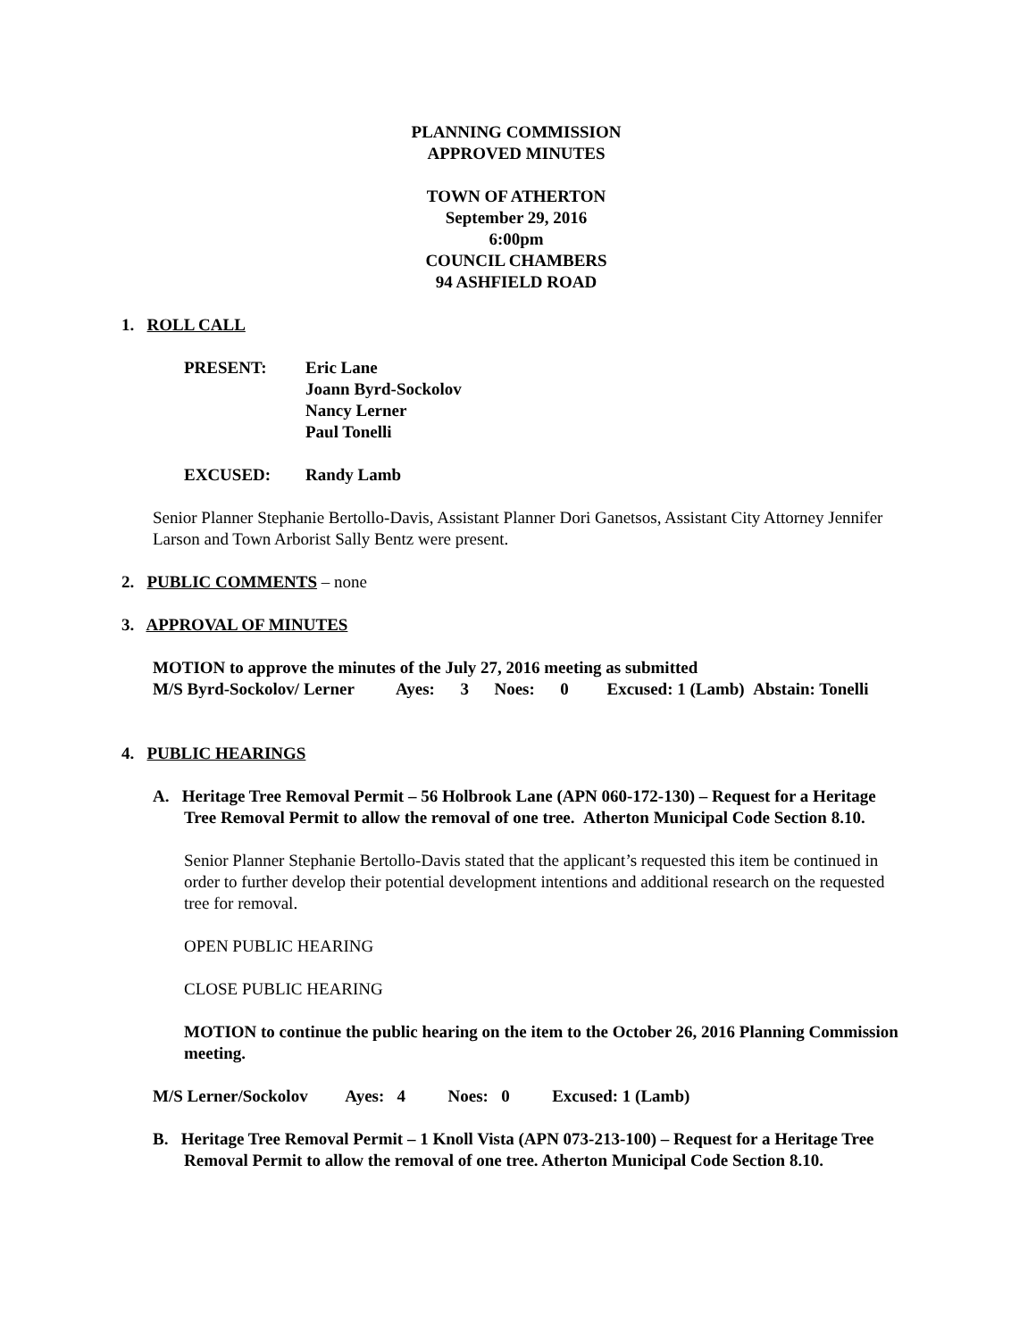PLANNING COMMISSION
APPROVED MINUTES
TOWN OF ATHERTON
September 29, 2016
6:00pm
COUNCIL CHAMBERS
94 ASHFIELD ROAD
1. ROLL CALL
PRESENT: Eric Lane
Joann Byrd-Sockolov
Nancy Lerner
Paul Tonelli
EXCUSED: Randy Lamb
Senior Planner Stephanie Bertollo-Davis, Assistant Planner Dori Ganetsos, Assistant City Attorney Jennifer Larson and Town Arborist Sally Bentz were present.
2. PUBLIC COMMENTS – none
3. APPROVAL OF MINUTES
MOTION to approve the minutes of the July 27, 2016 meeting as submitted
M/S Byrd-Sockolov/ Lerner Ayes: 3 Noes: 0 Excused: 1 (Lamb) Abstain: Tonelli
4. PUBLIC HEARINGS
A. Heritage Tree Removal Permit – 56 Holbrook Lane (APN 060-172-130) – Request for a Heritage Tree Removal Permit to allow the removal of one tree. Atherton Municipal Code Section 8.10.
Senior Planner Stephanie Bertollo-Davis stated that the applicant’s requested this item be continued in order to further develop their potential development intentions and additional research on the requested tree for removal.
OPEN PUBLIC HEARING
CLOSE PUBLIC HEARING
MOTION to continue the public hearing on the item to the October 26, 2016 Planning Commission meeting.
M/S Lerner/Sockolov Ayes: 4 Noes: 0 Excused: 1 (Lamb)
B. Heritage Tree Removal Permit – 1 Knoll Vista (APN 073-213-100) – Request for a Heritage Tree Removal Permit to allow the removal of one tree. Atherton Municipal Code Section 8.10.